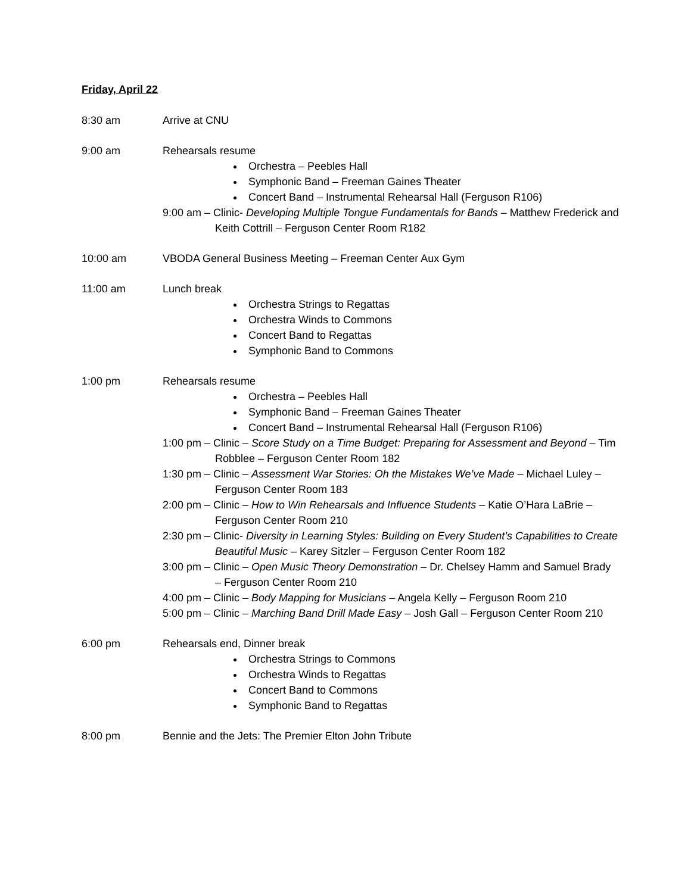Friday, April 22
8:30 am Arrive at CNU
9:00 am Rehearsals resume
Orchestra – Peebles Hall
Symphonic Band – Freeman Gaines Theater
Concert Band – Instrumental Rehearsal Hall (Ferguson R106)
9:00 am – Clinic- Developing Multiple Tongue Fundamentals for Bands – Matthew Frederick and Keith Cottrill – Ferguson Center Room R182
10:00 am VBODA General Business Meeting – Freeman Center Aux Gym
11:00 am Lunch break
Orchestra Strings to Regattas
Orchestra Winds to Commons
Concert Band to Regattas
Symphonic Band to Commons
1:00 pm Rehearsals resume
Orchestra – Peebles Hall
Symphonic Band – Freeman Gaines Theater
Concert Band – Instrumental Rehearsal Hall (Ferguson R106)
1:00 pm – Clinic – Score Study on a Time Budget: Preparing for Assessment and Beyond – Tim Robblee – Ferguson Center Room 182
1:30 pm – Clinic – Assessment War Stories: Oh the Mistakes We’ve Made – Michael Luley – Ferguson Center Room 183
2:00 pm – Clinic – How to Win Rehearsals and Influence Students – Katie O’Hara LaBrie – Ferguson Center Room 210
2:30 pm – Clinic- Diversity in Learning Styles: Building on Every Student’s Capabilities to Create Beautiful Music – Karey Sitzler – Ferguson Center Room 182
3:00 pm – Clinic – Open Music Theory Demonstration – Dr. Chelsey Hamm and Samuel Brady – Ferguson Center Room 210
4:00 pm – Clinic – Body Mapping for Musicians – Angela Kelly – Ferguson Room 210
5:00 pm – Clinic – Marching Band Drill Made Easy – Josh Gall – Ferguson Center Room 210
6:00 pm Rehearsals end, Dinner break
Orchestra Strings to Commons
Orchestra Winds to Regattas
Concert Band to Commons
Symphonic Band to Regattas
8:00 pm Bennie and the Jets: The Premier Elton John Tribute